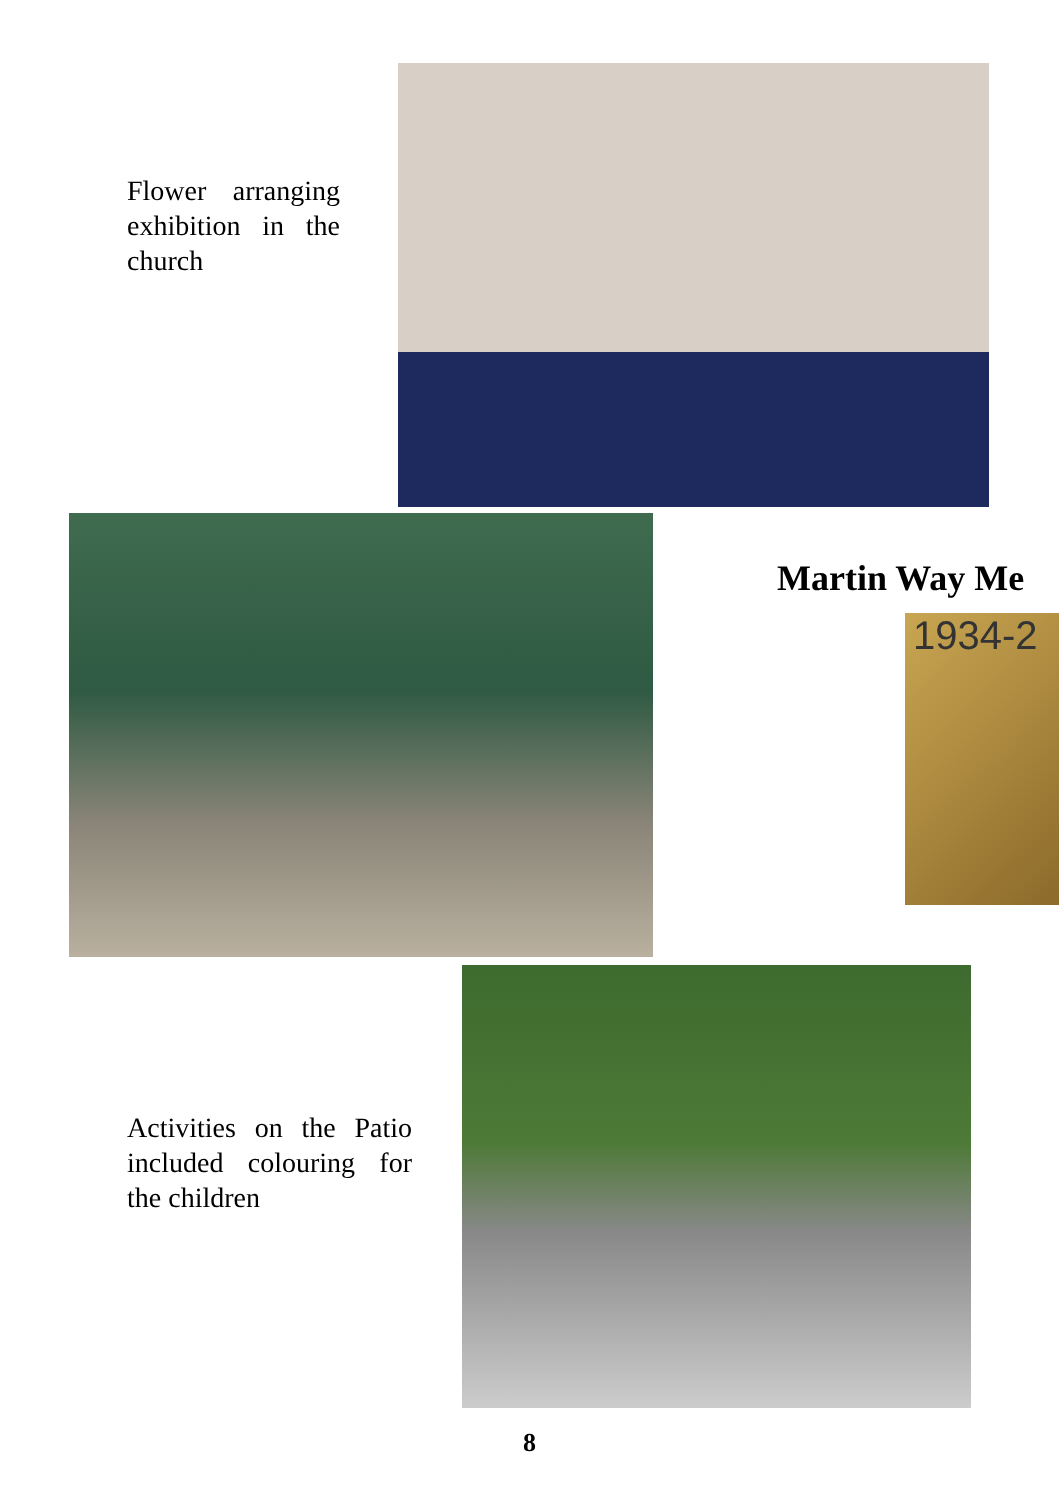Flower arranging exhibition in the church
Martin Way Me
1934-2
Activities on the Patio included colouring for the children
8